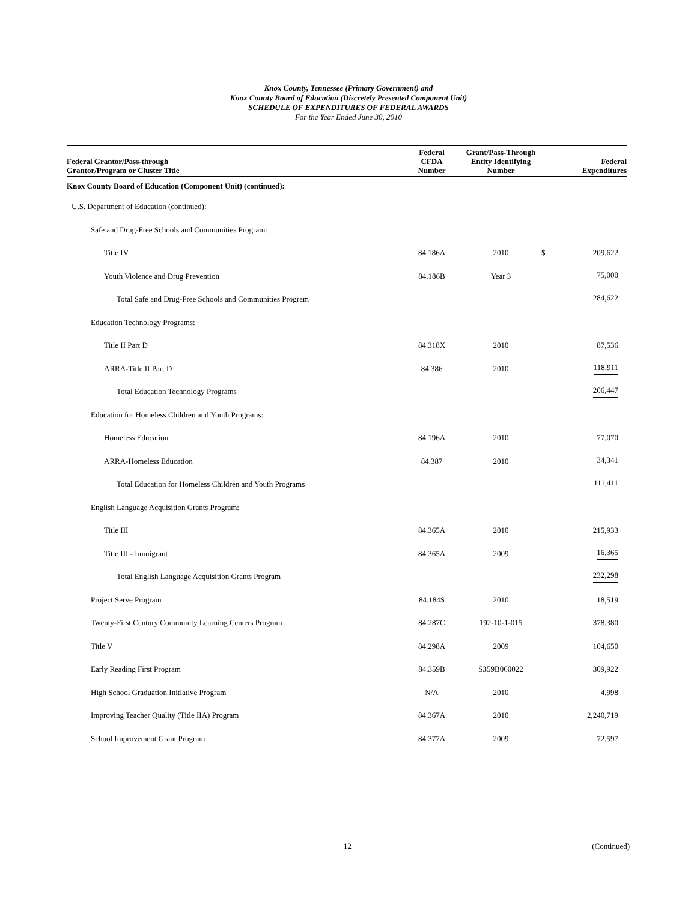Knox County, Tennessee (Primary Government) and
Knox County Board of Education (Discretely Presented Component Unit)
SCHEDULE OF EXPENDITURES OF FEDERAL AWARDS
For the Year Ended June 30, 2010
| Federal Grantor/Pass-through Grantor/Program or Cluster Title | Federal CFDA Number | Grant/Pass-Through Entity Identifying Number | | Federal Expenditures |
| --- | --- | --- | --- | --- |
| Knox County Board of Education (Component Unit) (continued): | | | | |
| U.S. Department of Education (continued): | | | | |
| Safe and Drug-Free Schools and Communities Program: | | | | |
| Title IV | 84.186A | 2010 | $ | 209,622 |
| Youth Violence and Drug Prevention | 84.186B | Year 3 | | 75,000 |
| Total Safe and Drug-Free Schools and Communities Program | | | | 284,622 |
| Education Technology Programs: | | | | |
| Title II Part D | 84.318X | 2010 | | 87,536 |
| ARRA-Title II Part D | 84.386 | 2010 | | 118,911 |
| Total Education Technology Programs | | | | 206,447 |
| Education for Homeless Children and Youth Programs: | | | | |
| Homeless Education | 84.196A | 2010 | | 77,070 |
| ARRA-Homeless Education | 84.387 | 2010 | | 34,341 |
| Total Education for Homeless Children and Youth Programs | | | | 111,411 |
| English Language Acquisition Grants Program: | | | | |
| Title III | 84.365A | 2010 | | 215,933 |
| Title III - Immigrant | 84.365A | 2009 | | 16,365 |
| Total English Language Acquisition Grants Program | | | | 232,298 |
| Project Serve Program | 84.184S | 2010 | | 18,519 |
| Twenty-First Century Community Learning Centers Program | 84.287C | 192-10-1-015 | | 378,380 |
| Title V | 84.298A | 2009 | | 104,650 |
| Early Reading First Program | 84.359B | S359B060022 | | 309,922 |
| High School Graduation Initiative Program | N/A | 2010 | | 4,998 |
| Improving Teacher Quality (Title IIA) Program | 84.367A | 2010 | | 2,240,719 |
| School Improvement Grant Program | 84.377A | 2009 | | 72,597 |
12 (Continued)